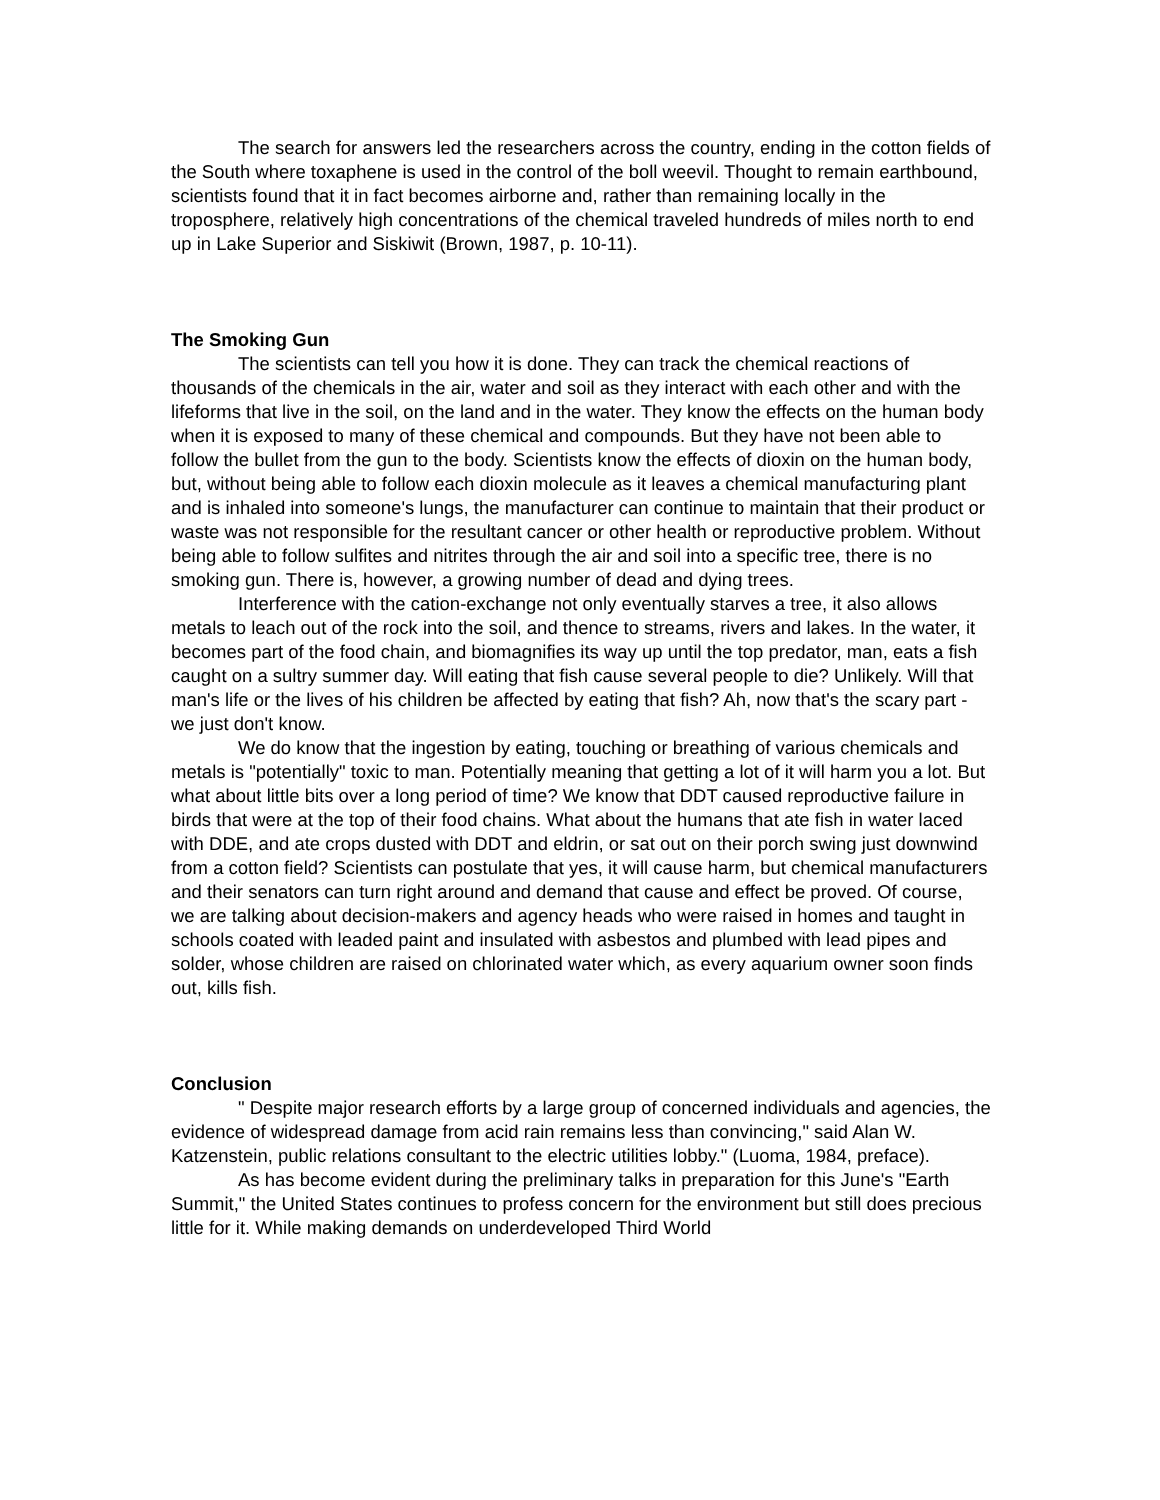The search for answers led the researchers across the country, ending in the cotton fields of the South where toxaphene is used in the control of the boll weevil. Thought to remain earthbound, scientists found that it in fact becomes airborne and, rather than remaining locally in the troposphere, relatively high concentrations of the chemical traveled hundreds of miles north to end up in Lake Superior and Siskiwit (Brown, 1987, p. 10-11).
The Smoking Gun
The scientists can tell you how it is done. They can track the chemical reactions of thousands of the chemicals in the air, water and soil as they interact with each other and with the lifeforms that live in the soil, on the land and in the water. They know the effects on the human body when it is exposed to many of these chemical and compounds. But they have not been able to follow the bullet from the gun to the body. Scientists know the effects of dioxin on the human body, but, without being able to follow each dioxin molecule as it leaves a chemical manufacturing plant and is inhaled into someone's lungs, the manufacturer can continue to maintain that their product or waste was not responsible for the resultant cancer or other health or reproductive problem. Without being able to follow sulfites and nitrites through the air and soil into a specific tree, there is no smoking gun. There is, however, a growing number of dead and dying trees.
Interference with the cation-exchange not only eventually starves a tree, it also allows metals to leach out of the rock into the soil, and thence to streams, rivers and lakes. In the water, it becomes part of the food chain, and biomagnifies its way up until the top predator, man, eats a fish caught on a sultry summer day. Will eating that fish cause several people to die? Unlikely. Will that man's life or the lives of his children be affected by eating that fish? Ah, now that's the scary part - we just don't know.
We do know that the ingestion by eating, touching or breathing of various chemicals and metals is "potentially" toxic to man. Potentially meaning that getting a lot of it will harm you a lot. But what about little bits over a long period of time? We know that DDT caused reproductive failure in birds that were at the top of their food chains. What about the humans that ate fish in water laced with DDE, and ate crops dusted with DDT and eldrin, or sat out on their porch swing just downwind from a cotton field? Scientists can postulate that yes, it will cause harm, but chemical manufacturers and their senators can turn right around and demand that cause and effect be proved. Of course, we are talking about decision-makers and agency heads who were raised in homes and taught in schools coated with leaded paint and insulated with asbestos and plumbed with lead pipes and solder, whose children are raised on chlorinated water which, as every aquarium owner soon finds out, kills fish.
Conclusion
" Despite major research efforts by a large group of concerned individuals and agencies, the evidence of widespread damage from acid rain remains less than convincing," said Alan W. Katzenstein, public relations consultant to the electric utilities lobby." (Luoma, 1984, preface).
As has become evident during the preliminary talks in preparation for this June's "Earth Summit," the United States continues to profess concern for the environment but still does precious little for it. While making demands on underdeveloped Third World